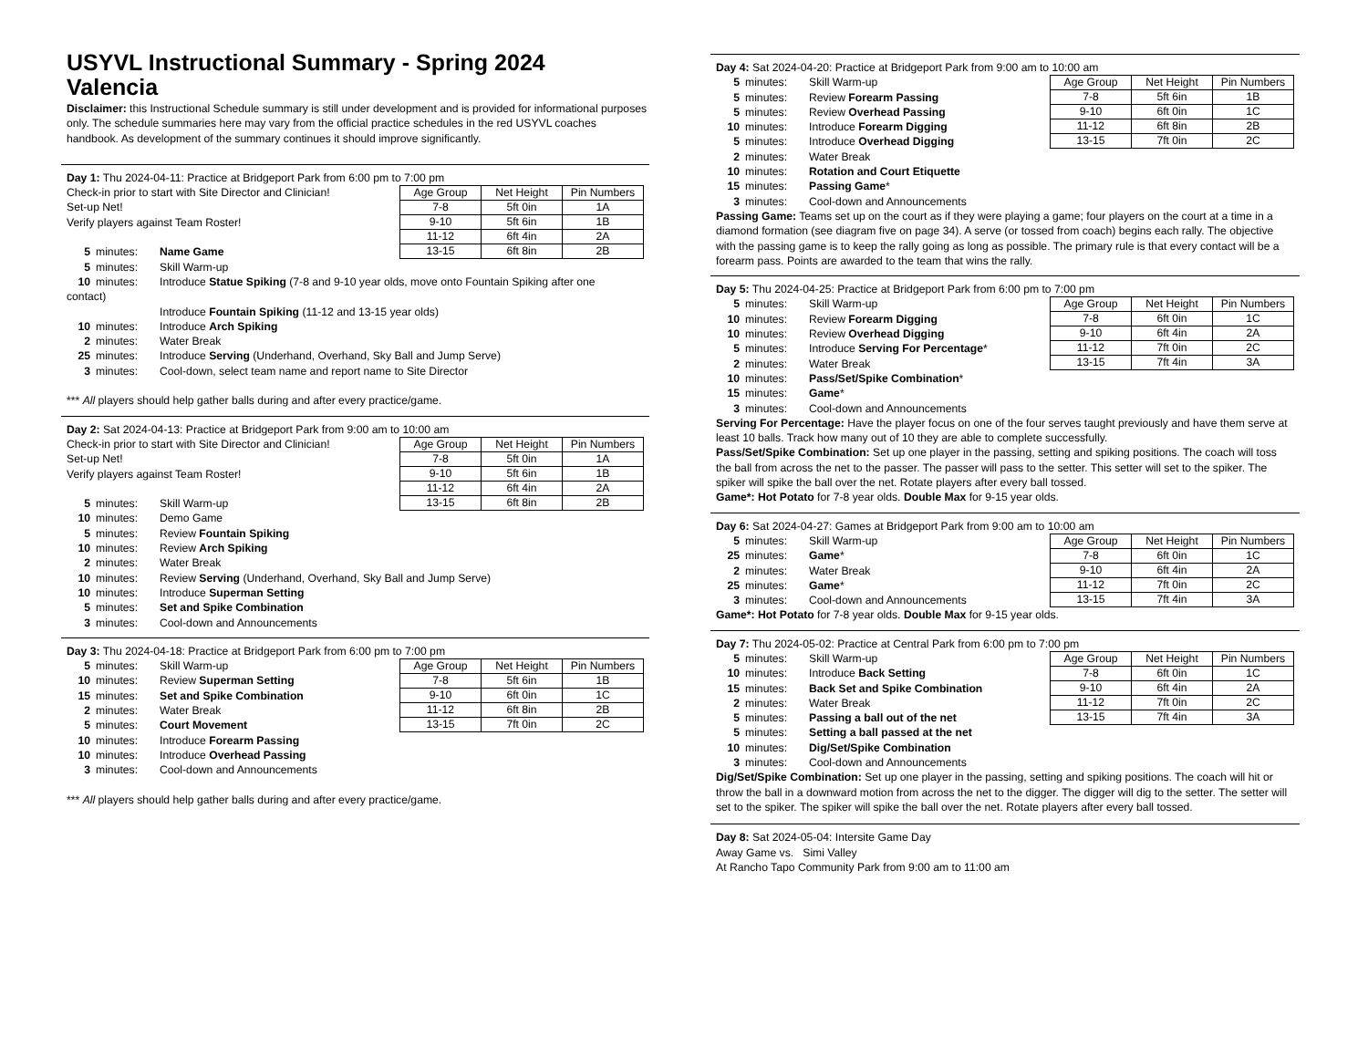USYVL Instructional Summary - Spring 2024
Valencia
Disclaimer: this Instructional Schedule summary is still under development and is provided for informational purposes only. The schedule summaries here may vary from the official practice schedules in the red USYVL coaches handbook. As development of the summary continues it should improve significantly.
Day 1: Thu 2024-04-11: Practice at Bridgeport Park from 6:00 pm to 7:00 pm
Check-in prior to start with Site Director and Clinician!
Set-up Net!
Verify players against Team Roster!
5 minutes: Name Game
5 minutes: Skill Warm-up
| Age Group | Net Height | Pin Numbers |
| --- | --- | --- |
| 7-8 | 5ft 0in | 1A |
| 9-10 | 5ft 6in | 1B |
| 11-12 | 6ft 4in | 2A |
| 13-15 | 6ft 8in | 2B |
10 minutes: Introduce Statue Spiking (7-8 and 9-10 year olds, move onto Fountain Spiking after one
contact)
Introduce Fountain Spiking (11-12 and 13-15 year olds)
10 minutes: Introduce Arch Spiking
2 minutes: Water Break
25 minutes: Introduce Serving (Underhand, Overhand, Sky Ball and Jump Serve)
3 minutes: Cool-down, select team name and report name to Site Director
*** All players should help gather balls during and after every practice/game.
Day 2: Sat 2024-04-13: Practice at Bridgeport Park from 9:00 am to 10:00 am
Check-in prior to start with Site Director and Clinician!
Set-up Net!
Verify players against Team Roster!
5 minutes: Skill Warm-up
| Age Group | Net Height | Pin Numbers |
| --- | --- | --- |
| 7-8 | 5ft 0in | 1A |
| 9-10 | 5ft 6in | 1B |
| 11-12 | 6ft 4in | 2A |
| 13-15 | 6ft 8in | 2B |
10 minutes: Demo Game
5 minutes: Review Fountain Spiking
10 minutes: Review Arch Spiking
2 minutes: Water Break
10 minutes: Review Serving (Underhand, Overhand, Sky Ball and Jump Serve)
10 minutes: Introduce Superman Setting
5 minutes: Set and Spike Combination
3 minutes: Cool-down and Announcements
Day 3: Thu 2024-04-18: Practice at Bridgeport Park from 6:00 pm to 7:00 pm
5 minutes: Skill Warm-up
10 minutes: Review Superman Setting
15 minutes: Set and Spike Combination
2 minutes: Water Break
5 minutes: Court Movement
10 minutes: Introduce Forearm Passing
10 minutes: Introduce Overhead Passing
3 minutes: Cool-down and Announcements
| Age Group | Net Height | Pin Numbers |
| --- | --- | --- |
| 7-8 | 5ft 6in | 1B |
| 9-10 | 6ft 0in | 1C |
| 11-12 | 6ft 8in | 2B |
| 13-15 | 7ft 0in | 2C |
*** All players should help gather balls during and after every practice/game.
Day 4: Sat 2024-04-20: Practice at Bridgeport Park from 9:00 am to 10:00 am
5 minutes: Skill Warm-up
5 minutes: Review Forearm Passing
5 minutes: Review Overhead Passing
10 minutes: Introduce Forearm Digging
5 minutes: Introduce Overhead Digging
2 minutes: Water Break
10 minutes: Rotation and Court Etiquette
15 minutes: Passing Game*
3 minutes: Cool-down and Announcements
| Age Group | Net Height | Pin Numbers |
| --- | --- | --- |
| 7-8 | 5ft 6in | 1B |
| 9-10 | 6ft 0in | 1C |
| 11-12 | 6ft 8in | 2B |
| 13-15 | 7ft 0in | 2C |
Passing Game: Teams set up on the court as if they were playing a game; four players on the court at a time in a diamond formation (see diagram five on page 34). A serve (or tossed from coach) begins each rally. The objective with the passing game is to keep the rally going as long as possible. The primary rule is that every contact will be a forearm pass. Points are awarded to the team that wins the rally.
Day 5: Thu 2024-04-25: Practice at Bridgeport Park from 6:00 pm to 7:00 pm
5 minutes: Skill Warm-up
10 minutes: Review Forearm Digging
10 minutes: Review Overhead Digging
5 minutes: Introduce Serving For Percentage*
2 minutes: Water Break
10 minutes: Pass/Set/Spike Combination*
15 minutes: Game*
3 minutes: Cool-down and Announcements
| Age Group | Net Height | Pin Numbers |
| --- | --- | --- |
| 7-8 | 6ft 0in | 1C |
| 9-10 | 6ft 4in | 2A |
| 11-12 | 7ft 0in | 2C |
| 13-15 | 7ft 4in | 3A |
Serving For Percentage: Have the player focus on one of the four serves taught previously and have them serve at least 10 balls. Track how many out of 10 they are able to complete successfully.
Pass/Set/Spike Combination: Set up one player in the passing, setting and spiking positions. The coach will toss the ball from across the net to the passer. The passer will pass to the setter. This setter will set to the spiker. The spiker will spike the ball over the net. Rotate players after every ball tossed.
Game*: Hot Potato for 7-8 year olds. Double Max for 9-15 year olds.
Day 6: Sat 2024-04-27: Games at Bridgeport Park from 9:00 am to 10:00 am
5 minutes: Skill Warm-up
25 minutes: Game*
2 minutes: Water Break
25 minutes: Game*
3 minutes: Cool-down and Announcements
| Age Group | Net Height | Pin Numbers |
| --- | --- | --- |
| 7-8 | 6ft 0in | 1C |
| 9-10 | 6ft 4in | 2A |
| 11-12 | 7ft 0in | 2C |
| 13-15 | 7ft 4in | 3A |
Game*: Hot Potato for 7-8 year olds. Double Max for 9-15 year olds.
Day 7: Thu 2024-05-02: Practice at Central Park from 6:00 pm to 7:00 pm
5 minutes: Skill Warm-up
10 minutes: Introduce Back Setting
15 minutes: Back Set and Spike Combination
2 minutes: Water Break
5 minutes: Passing a ball out of the net
5 minutes: Setting a ball passed at the net
10 minutes: Dig/Set/Spike Combination
3 minutes: Cool-down and Announcements
| Age Group | Net Height | Pin Numbers |
| --- | --- | --- |
| 7-8 | 6ft 0in | 1C |
| 9-10 | 6ft 4in | 2A |
| 11-12 | 7ft 0in | 2C |
| 13-15 | 7ft 4in | 3A |
Dig/Set/Spike Combination: Set up one player in the passing, setting and spiking positions. The coach will hit or throw the ball in a downward motion from across the net to the digger. The digger will dig to the setter. The setter will set to the spiker. The spiker will spike the ball over the net. Rotate players after every ball tossed.
Day 8: Sat 2024-05-04: Intersite Game Day
Away Game vs. Simi Valley
At Rancho Tapo Community Park from 9:00 am to 11:00 am